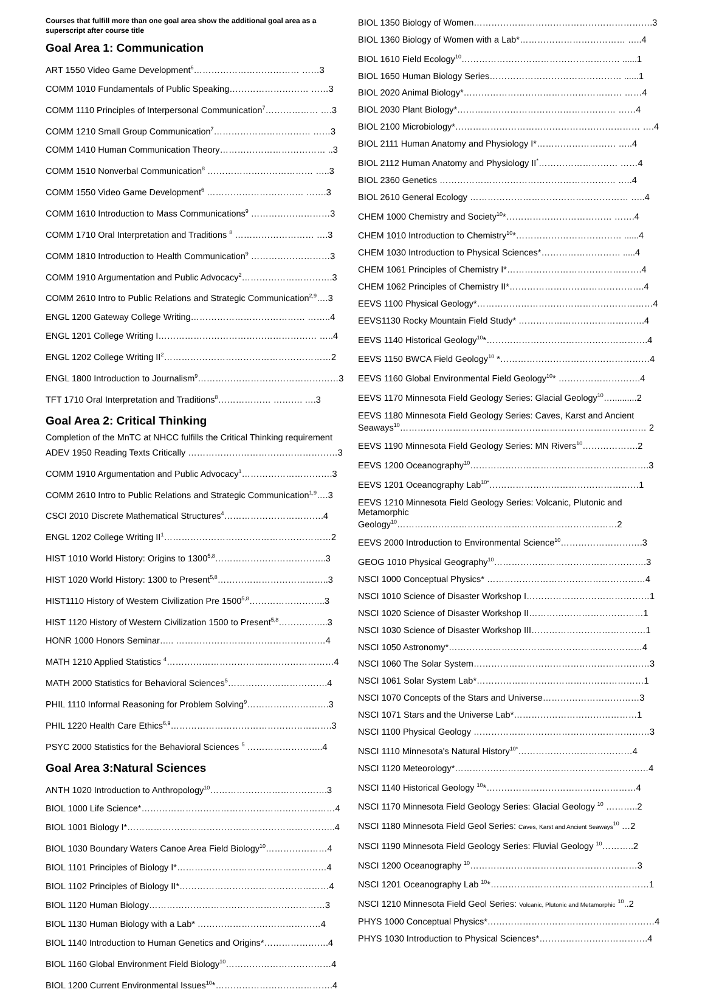Courses that fulfill more than one goal area show the additional goal area as a superscript after course title
Goal Area 1: Communication
ART 1550 Video Game Development<sup>6</sup>……………………………… ……3
COMM 1010 Fundamentals of Public Speaking……………………… ……3
COMM 1110 Principles of Interpersonal Communication<sup>7</sup>……………… ….3
COMM 1210 Small Group Communication<sup>7</sup>…………………………… ……3
COMM 1410 Human Communication Theory……………………………… ..3
COMM 1510 Nonverbal Communication<sup>8</sup> ……………………………… …..3
COMM 1550 Video Game Development<sup>6</sup> …………………………… …….3
COMM 1610 Introduction to Mass Communications<sup>9</sup> ………………………3
COMM 1710 Oral Interpretation and Traditions <sup>8</sup> ……………………… ….3
COMM 1810 Introduction to Health Communication<sup>9</sup> ………………………3
COMM 1910 Argumentation and Public Advocacy<sup>2</sup>………………………….3
COMM 2610 Intro to Public Relations and Strategic Communication<sup>2,9</sup>….3
ENGL 1200 Gateway College Writing………………………………… ……..4
ENGL 1201 College Writing I……………………………………………… …..4
ENGL 1202 College Writing II<sup>2</sup>…………………………………………………2
ENGL 1800 Introduction to Journalism<sup>9</sup>…………………………………………3
TFT 1710 Oral Interpretation and Traditions<sup>8</sup>……………… ………. ….3
Goal Area 2: Critical Thinking
Completion of the MnTC at NHCC fulfills the Critical Thinking requirement
ADEV 1950 Reading Texts Critically ……………………………………………3
COMM 1910 Argumentation and Public Advocacy<sup>1</sup>………………………….3
COMM 2610 Intro to Public Relations and Strategic Communication<sup>1,9</sup>….3
CSCI 2010 Discrete Mathematical Structures<sup>4</sup>…………………………….4
ENGL 1202 College Writing II<sup>1</sup>…………………………………………………2
HIST 1010 World History: Origins to 1300<sup>5,8</sup>………………………………..3
HIST 1020 World History: 1300 to Present<sup>5,8</sup>………………………………..3
HIST1110 History of Western Civilization Pre 1500<sup>5,8</sup>……………………..3
HIST 1120 History of Western Civilization 1500 to Present<sup>5,8</sup>……………..3
HONR 1000 Honors Seminar….. ……………………………………………4
MATH 1210 Applied Statistics <sup>4</sup>…………………………………………………4
MATH 2000 Statistics for Behavioral Sciences<sup>5</sup>…………………………….4
PHIL 1110 Informal Reasoning for Problem Solving<sup>9</sup>……………………….3
PHIL 1220 Health Care Ethics<sup>6,9</sup>……………………………………………….3
PSYC 2000 Statistics for the Behavioral Sciences <sup>5</sup> ……………………..4
Goal Area 3:Natural Sciences
ANTH 1020 Introduction to Anthropology<sup>10</sup>………………………………….3
BIOL 1000 Life Science*…………………………………………………………4
BIOL 1001 Biology I*……………………………………………………………..4
BIOL 1030 Boundary Waters Canoe Area Field Biology<sup>10</sup>…………………4
BIOL 1101 Principles of Biology I*……………………………………………4
BIOL 1102 Principles of Biology II*……………………………………………4
BIOL 1120 Human Biology……………………………………………………3
BIOL 1130 Human Biology with a Lab* ……………………………………4
BIOL 1140 Introduction to Human Genetics and Origins*………………….4
BIOL 1160 Global Environment Field Biology<sup>10</sup>………………………………4
BIOL 1200 Current Environmental Issues<sup>10</sup>*………………………………….4
BIOL 1350 Biology of Women…………………………………………………….3
BIOL 1360 Biology of Women with a Lab*……………………………… …..4
BIOL 1610 Field Ecology<sup>10</sup>……………………………………………… ......1
BIOL 1650 Human Biology Series……………………………………… ......1
BIOL 2020 Animal Biology*……………………………………………… ……4
BIOL 2030 Plant Biology*……………………………………………… ……4
BIOL 2100 Microbiology*……………………………………………………… ….4
BIOL 2111 Human Anatomy and Physiology I*……………………… …..4
BIOL 2112 Human Anatomy and Physiology II<sup>*</sup>……………………… ……4
BIOL 2360 Genetics …………………………………………………… …..4
BIOL 2610 General Ecology ……………………………………………… …..4
CHEM 1000 Chemistry and Society<sup>10</sup>*……………………………… …….4
CHEM 1010 Introduction to Chemistry<sup>10</sup>*……………………………… ......4
CHEM 1030 Introduction to Physical Sciences*……………………… .....4
CHEM 1061 Principles of Chemistry I*……………………………………….4
CHEM 1062 Principles of Chemistry II*……………………………………….4
EEVS 1100 Physical Geology*……………………………………………………4
EEVS1130 Rocky Mountain Field Study* …………………………………….4
EEVS 1140 Historical Geology<sup>10</sup>*……………………………………………….4
EEVS 1150 BWCA Field Geology<sup>10</sup> *……………………………………………4
EEVS 1160 Global Environmental Field Geology<sup>10</sup>* ……………………….4
EEVS 1170 Minnesota Field Geology Series: Glacial Geology<sup>10</sup>…..........2
EEVS 1180 Minnesota Field Geology Series: Caves, Karst and Ancient Seaways<sup>10</sup>………………………………………………………………………… 2
EEVS 1190 Minnesota Field Geology Series: MN Rivers<sup>10</sup>……………….2
EEVS 1200 Oceanography<sup>10</sup>…………………………………………………….3
EEVS 1201 Oceanography Lab<sup>10*</sup>……………………………………………1
EEVS 1210 Minnesota Field Geology Series: Volcanic, Plutonic and Metamorphic Geology<sup>10</sup>…………………………………………………………………2
EEVS 2000 Introduction to Environmental Science<sup>10</sup>……………………….3
GEOG 1010 Physical Geography<sup>10</sup>…………………………………………….3
NSCI 1000 Conceptual Physics* ………………………………………………4
NSCI 1010 Science of Disaster Workshop I……………………………………1
NSCI 1020 Science of Disaster Workshop II…………………………………1
NSCI 1030 Science of Disaster Workshop III…………………………………1
NSCI 1050 Astronomy*…………………………………………………………4
NSCI 1060 The Solar System……………………………………………………3
NSCI 1061 Solar System Lab*…………………………………………………1
NSCI 1070 Concepts of the Stars and Universe……………………………3
NSCI 1071 Stars and the Universe Lab*……………………………………1
NSCI 1100 Physical Geology ……………………………………………………3
NSCI 1110 Minnesota's Natural History<sup>10*</sup>…………………………………4
NSCI 1120 Meteorology*…………………………………………………………4
NSCI 1140 Historical Geology <sup>10</sup>*……………………………………………4
NSCI 1170 Minnesota Field Geology Series: Glacial Geology <sup>10</sup> ………..2
NSCI 1180 Minnesota Field Geol Series: Caves, Karst and Ancient Seaways<sup>10</sup> …2
NSCI 1190 Minnesota Field Geology Series: Fluvial Geology <sup>10</sup>………..2
NSCI 1200 Oceanography <sup>10</sup>…………………………………………………3
NSCI 1201 Oceanography Lab <sup>10</sup>*………………………………………………1
NSCI 1210 Minnesota Field Geol Series: Volcanic, Plutonic and Metamorphic <sup>10</sup>..2
PHYS 1000 Conceptual Physics*…………………………………………………4
PHYS 1030 Introduction to Physical Sciences*……………………………….4